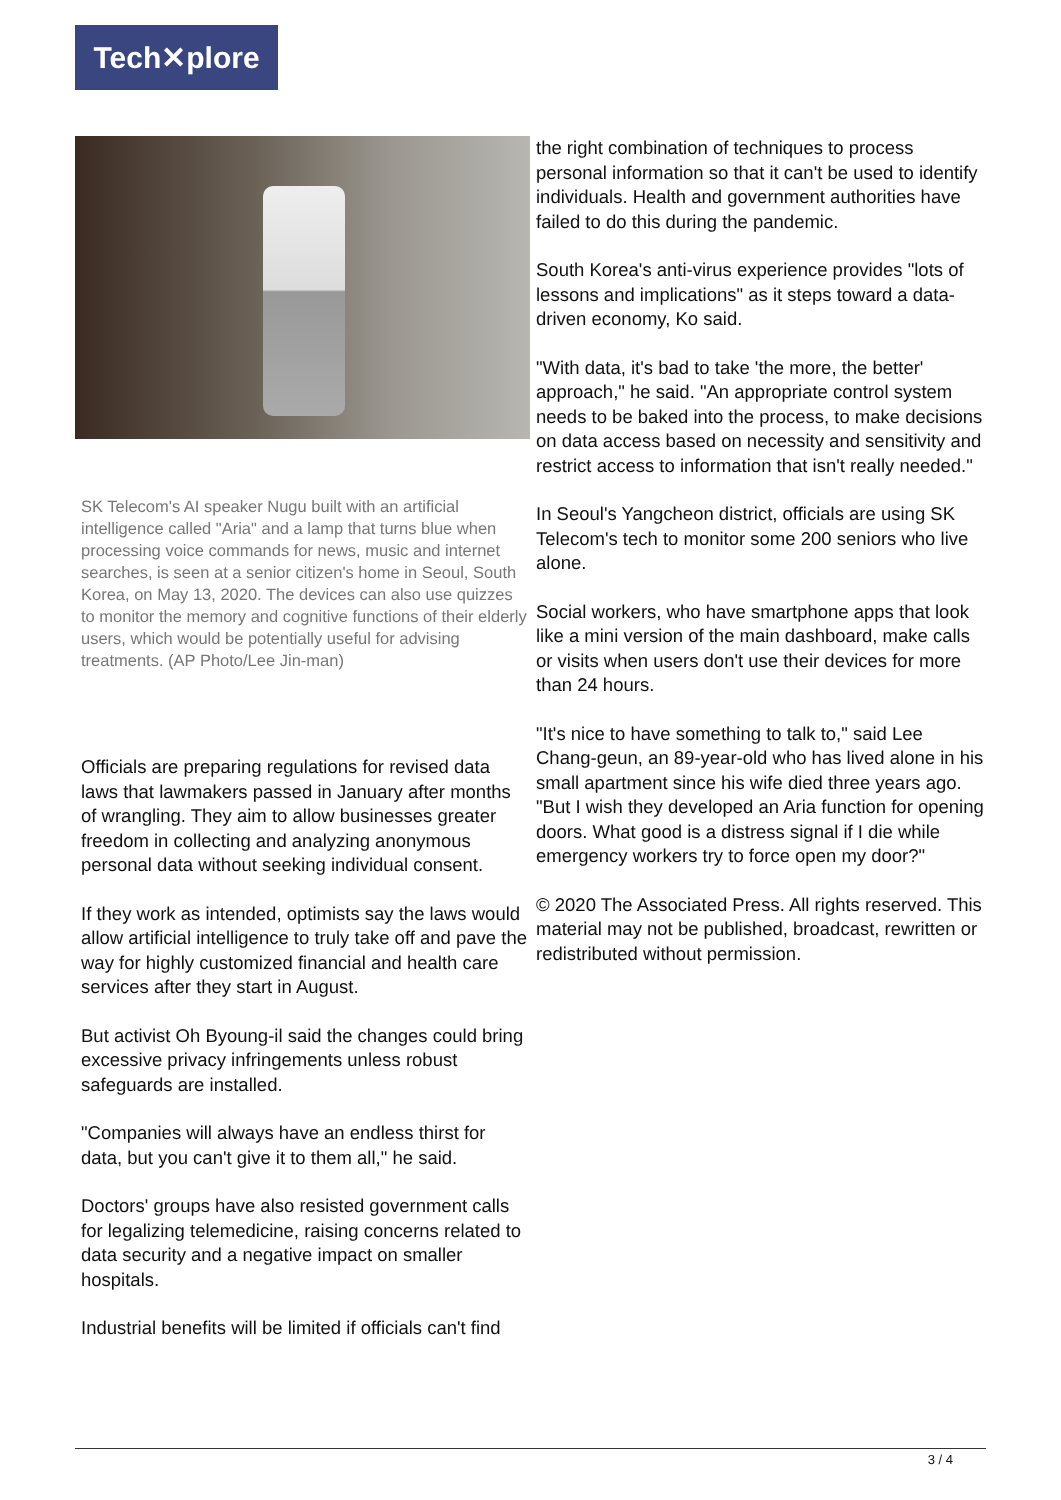Tech✕plore
SK Telecom's AI speaker Nugu built with an artificial intelligence called "Aria" and a lamp that turns blue when processing voice commands for news, music and internet searches, is seen at a senior citizen's home in Seoul, South Korea, on May 13, 2020. The devices can also use quizzes to monitor the memory and cognitive functions of their elderly users, which would be potentially useful for advising treatments. (AP Photo/Lee Jin-man)
Officials are preparing regulations for revised data laws that lawmakers passed in January after months of wrangling. They aim to allow businesses greater freedom in collecting and analyzing anonymous personal data without seeking individual consent.
If they work as intended, optimists say the laws would allow artificial intelligence to truly take off and pave the way for highly customized financial and health care services after they start in August.
But activist Oh Byoung-il said the changes could bring excessive privacy infringements unless robust safeguards are installed.
"Companies will always have an endless thirst for data, but you can't give it to them all," he said.
Doctors' groups have also resisted government calls for legalizing telemedicine, raising concerns related to data security and a negative impact on smaller hospitals.
Industrial benefits will be limited if officials can't find
the right combination of techniques to process personal information so that it can't be used to identify individuals. Health and government authorities have failed to do this during the pandemic.
South Korea's anti-virus experience provides "lots of lessons and implications" as it steps toward a data-driven economy, Ko said.
"With data, it's bad to take 'the more, the better' approach," he said. "An appropriate control system needs to be baked into the process, to make decisions on data access based on necessity and sensitivity and restrict access to information that isn't really needed."
In Seoul's Yangcheon district, officials are using SK Telecom's tech to monitor some 200 seniors who live alone.
Social workers, who have smartphone apps that look like a mini version of the main dashboard, make calls or visits when users don't use their devices for more than 24 hours.
"It's nice to have something to talk to," said Lee Chang-geun, an 89-year-old who has lived alone in his small apartment since his wife died three years ago. "But I wish they developed an Aria function for opening doors. What good is a distress signal if I die while emergency workers try to force open my door?"
© 2020 The Associated Press. All rights reserved. This material may not be published, broadcast, rewritten or redistributed without permission.
3 / 4